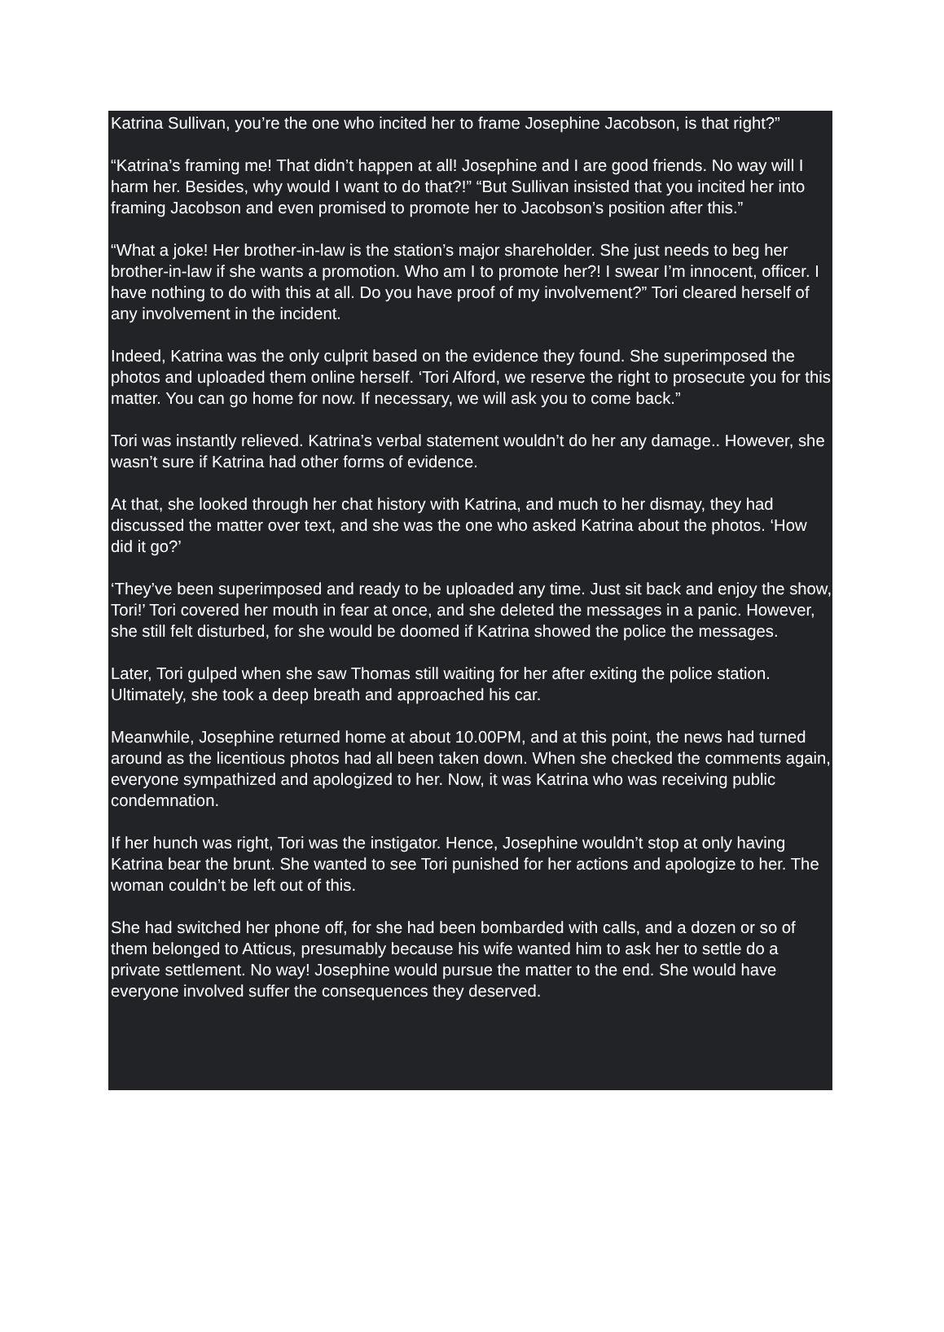Katrina Sullivan, you’re the one who incited her to frame Josephine Jacobson, is that right?”
“Katrina’s framing me! That didn’t happen at all! Josephine and I are good friends. No way will I harm her. Besides, why would I want to do that?!” “But Sullivan insisted that you incited her into framing Jacobson and even promised to promote her to Jacobson’s position after this.”
“What a joke! Her brother-in-law is the station’s major shareholder. She just needs to beg her brother-in-law if she wants a promotion. Who am I to promote her?! I swear I’m innocent, officer. I have nothing to do with this at all. Do you have proof of my involvement?” Tori cleared herself of any involvement in the incident.
Indeed, Katrina was the only culprit based on the evidence they found. She superimposed the photos and uploaded them online herself. ‘Tori Alford, we reserve the right to prosecute you for this matter. You can go home for now. If necessary, we will ask you to come back.”
Tori was instantly relieved. Katrina’s verbal statement wouldn’t do her any damage.. However, she wasn’t sure if Katrina had other forms of evidence.
At that, she looked through her chat history with Katrina, and much to her dismay, they had discussed the matter over text, and she was the one who asked Katrina about the photos. ‘How did it go?’
‘They’ve been superimposed and ready to be uploaded any time. Just sit back and enjoy the show, Tori!’ Tori covered her mouth in fear at once, and she deleted the messages in a panic. However, she still felt disturbed, for she would be doomed if Katrina showed the police the messages.
Later, Tori gulped when she saw Thomas still waiting for her after exiting the police station. Ultimately, she took a deep breath and approached his car.
Meanwhile, Josephine returned home at about 10.00PM, and at this point, the news had turned around as the licentious photos had all been taken down. When she checked the comments again, everyone sympathized and apologized to her. Now, it was Katrina who was receiving public condemnation.
If her hunch was right, Tori was the instigator. Hence, Josephine wouldn’t stop at only having Katrina bear the brunt. She wanted to see Tori punished for her actions and apologize to her. The woman couldn’t be left out of this.
She had switched her phone off, for she had been bombarded with calls, and a dozen or so of them belonged to Atticus, presumably because his wife wanted him to ask her to settle do a private settlement. No way! Josephine would pursue the matter to the end. She would have everyone involved suffer the consequences they deserved.